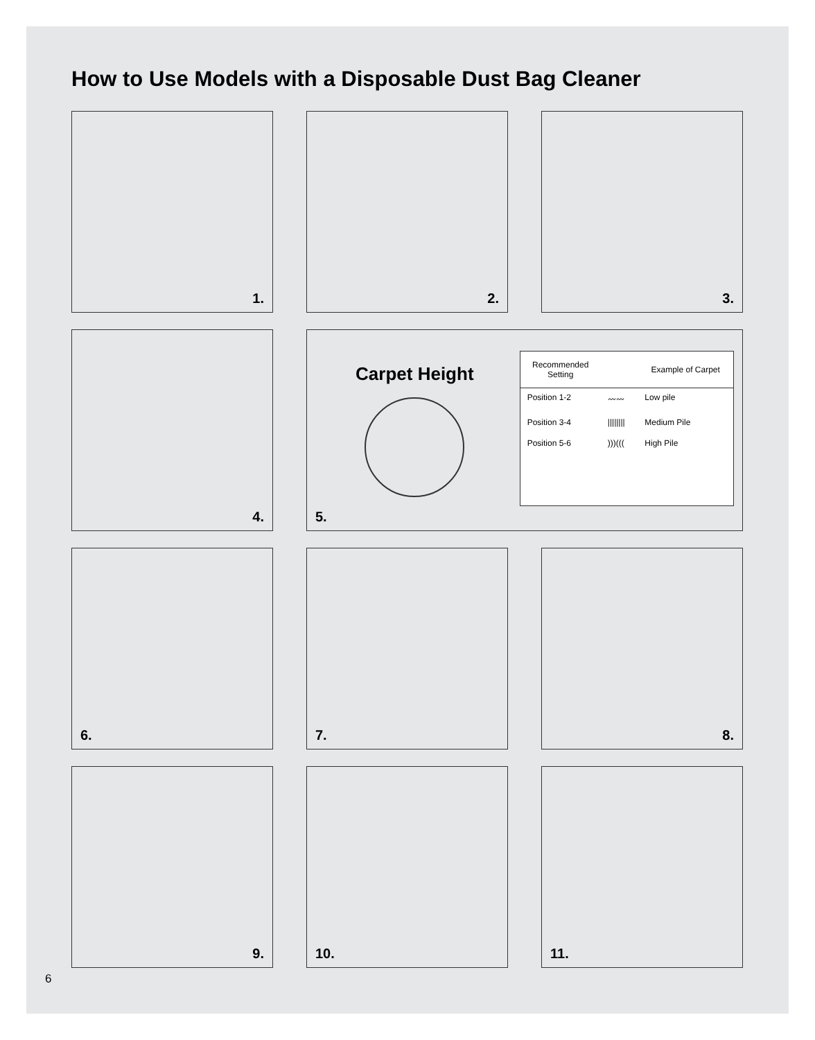How to Use Models with a Disposable Dust Bag Cleaner
1.
2.
3.
4.
Carpet Height
5.
| Recommended Setting | | Example of Carpet |
| --- | --- | --- |
| Position 1-2 | 〰〰 | Low pile |
| Position 3-4 | //////// | Medium Pile |
| Position 5-6 | )))((( | High Pile |
6.
7.
8.
9.
10.
11.
6